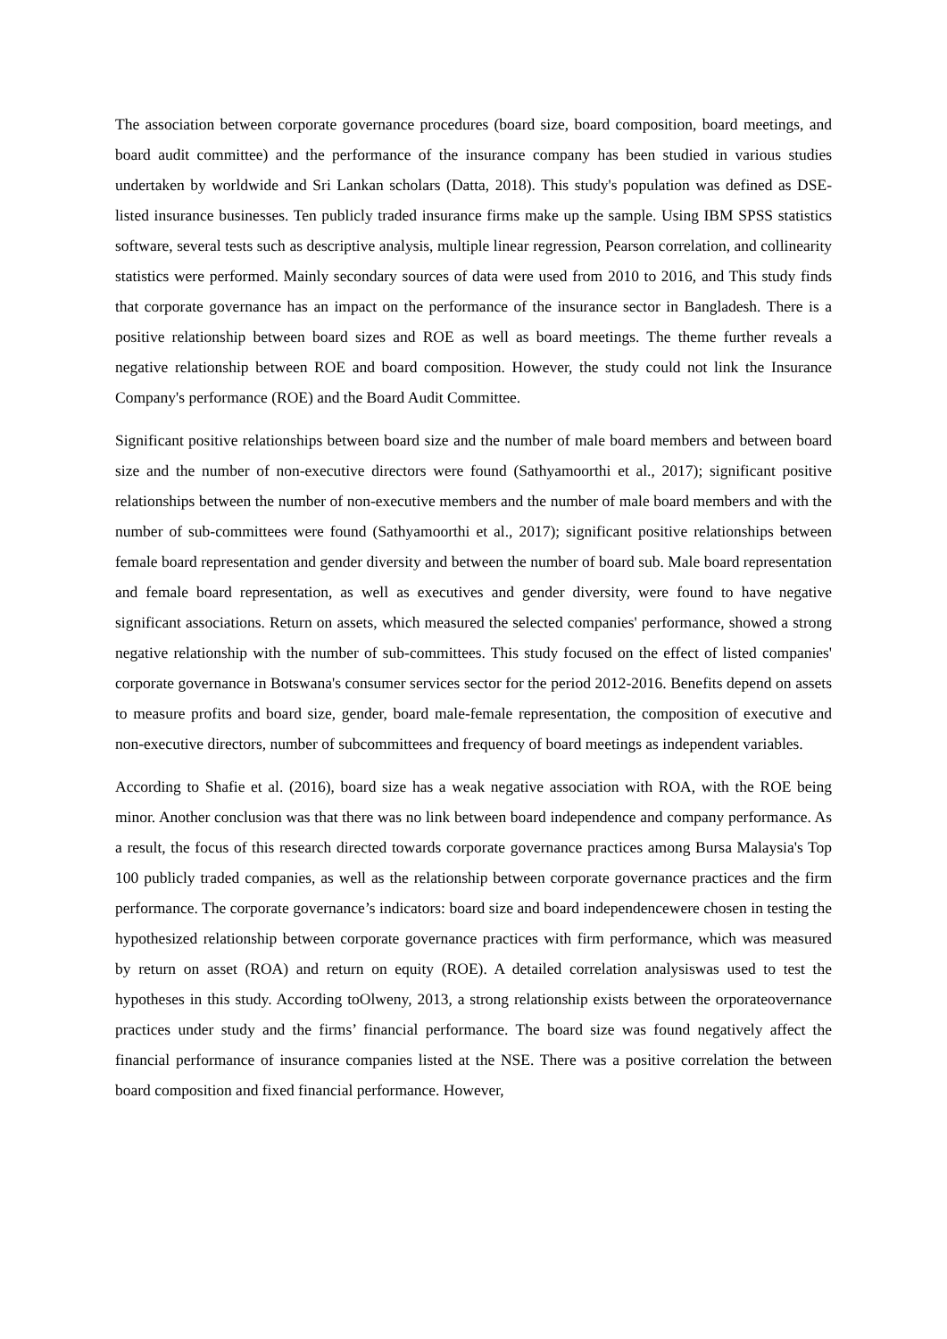The association between corporate governance procedures (board size, board composition, board meetings, and board audit committee) and the performance of the insurance company has been studied in various studies undertaken by worldwide and Sri Lankan scholars (Datta, 2018). This study's population was defined as DSE-listed insurance businesses. Ten publicly traded insurance firms make up the sample. Using IBM SPSS statistics software, several tests such as descriptive analysis, multiple linear regression, Pearson correlation, and collinearity statistics were performed. Mainly secondary sources of data were used from 2010 to 2016, and This study finds that corporate governance has an impact on the performance of the insurance sector in Bangladesh. There is a positive relationship between board sizes and ROE as well as board meetings. The theme further reveals a negative relationship between ROE and board composition. However, the study could not link the Insurance Company's performance (ROE) and the Board Audit Committee.
Significant positive relationships between board size and the number of male board members and between board size and the number of non-executive directors were found (Sathyamoorthi et al., 2017); significant positive relationships between the number of non-executive members and the number of male board members and with the number of sub-committees were found (Sathyamoorthi et al., 2017); significant positive relationships between female board representation and gender diversity and between the number of board sub. Male board representation and female board representation, as well as executives and gender diversity, were found to have negative significant associations. Return on assets, which measured the selected companies' performance, showed a strong negative relationship with the number of sub-committees. This study focused on the effect of listed companies' corporate governance in Botswana's consumer services sector for the period 2012-2016. Benefits depend on assets to measure profits and board size, gender, board male-female representation, the composition of executive and non-executive directors, number of subcommittees and frequency of board meetings as independent variables.
According to Shafie et al. (2016), board size has a weak negative association with ROA, with the ROE being minor. Another conclusion was that there was no link between board independence and company performance. As a result, the focus of this research directed towards corporate governance practices among Bursa Malaysia's Top 100 publicly traded companies, as well as the relationship between corporate governance practices and the firm performance. The corporate governance’s indicators: board size and board independencewere chosen in testing the hypothesized relationship between corporate governance practices with firm performance, which was measured by return on asset (ROA) and return on equity (ROE). A detailed correlation analysiswas used to test the hypotheses in this study. According toOlweny, 2013, a strong relationship exists between the orporateovernance practices under study and the firms’ financial performance. The board size was found negatively affect the financial performance of insurance companies listed at the NSE. There was a positive correlation the between board composition and fixed financial performance. However,